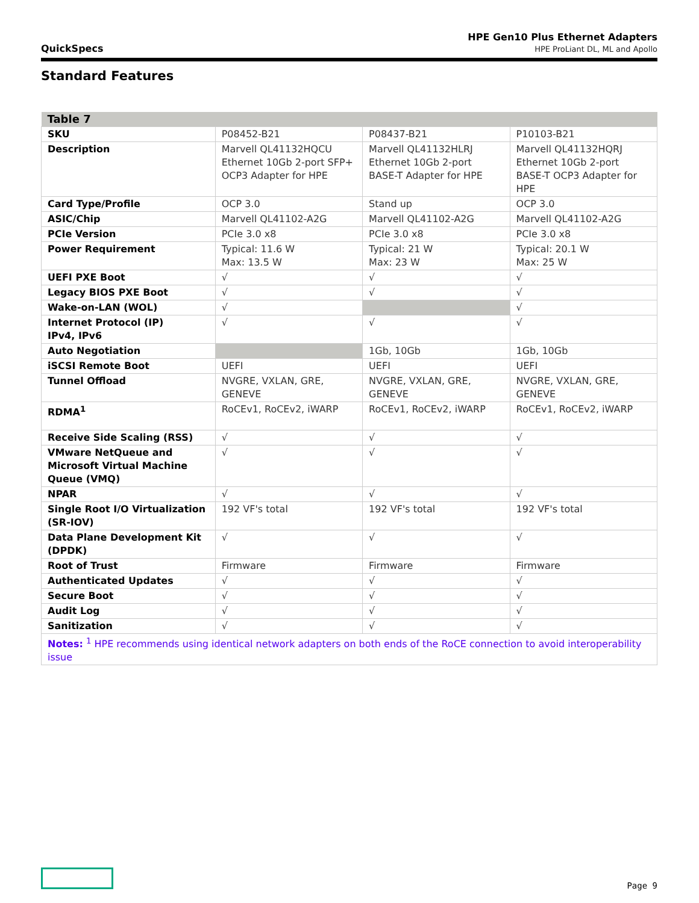QuickSpecs
HPE Gen10 Plus Ethernet Adapters
HPE ProLiant DL, ML and Apollo
Standard Features
| Table 7 | | | |
| --- | --- | --- | --- |
| SKU | P08452-B21 | P08437-B21 | P10103-B21 |
| Description | Marvell QL41132HQCU Ethernet 10Gb 2-port SFP+ OCP3 Adapter for HPE | Marvell QL41132HLRJ Ethernet 10Gb 2-port BASE-T Adapter for HPE | Marvell QL41132HQRJ Ethernet 10Gb 2-port BASE-T OCP3 Adapter for HPE |
| Card Type/Profile | OCP 3.0 | Stand up | OCP 3.0 |
| ASIC/Chip | Marvell QL41102-A2G | Marvell QL41102-A2G | Marvell QL41102-A2G |
| PCIe Version | PCIe 3.0 x8 | PCIe 3.0 x8 | PCIe 3.0 x8 |
| Power Requirement | Typical: 11.6 W Max: 13.5 W | Typical: 21 W Max: 23 W | Typical: 20.1 W Max: 25 W |
| UEFI PXE Boot | √ | √ | √ |
| Legacy BIOS PXE Boot | √ | √ | √ |
| Wake-on-LAN (WOL) | √ | | √ |
| Internet Protocol (IP) IPv4, IPv6 | √ | √ | √ |
| Auto Negotiation | | 1Gb, 10Gb | 1Gb, 10Gb |
| iSCSI Remote Boot | UEFI | UEFI | UEFI |
| Tunnel Offload | NVGRE, VXLAN, GRE, GENEVE | NVGRE, VXLAN, GRE, GENEVE | NVGRE, VXLAN, GRE, GENEVE |
| RDMA<sup>1</sup> | RoCEv1, RoCEv2, iWARP | RoCEv1, RoCEv2, iWARP | RoCEv1, RoCEv2, iWARP |
| Receive Side Scaling (RSS) | √ | √ | √ |
| VMware NetQueue and Microsoft Virtual Machine Queue (VMQ) | √ | √ | √ |
| NPAR | √ | √ | √ |
| Single Root I/O Virtualization (SR-IOV) | 192 VF's total | 192 VF's total | 192 VF's total |
| Data Plane Development Kit (DPDK) | √ | √ | √ |
| Root of Trust | Firmware | Firmware | Firmware |
| Authenticated Updates | √ | √ | √ |
| Secure Boot | √ | √ | √ |
| Audit Log | √ | √ | √ |
| Sanitization | √ | √ | √ |
| Notes: <sup>1</sup> HPE recommends using identical network adapters on both ends of the RoCE connection to avoid interoperability issue | | | |
Page 9